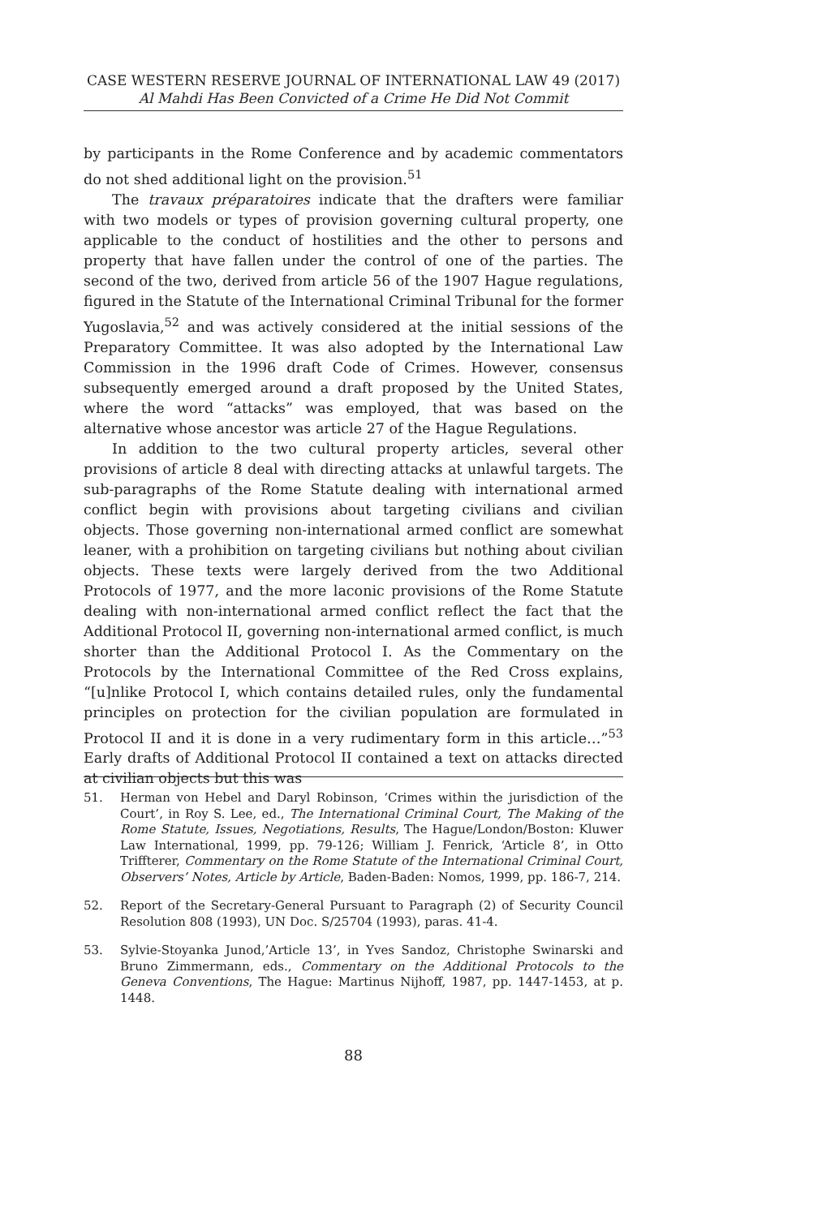CASE WESTERN RESERVE JOURNAL OF INTERNATIONAL LAW 49 (2017)
Al Mahdi Has Been Convicted of a Crime He Did Not Commit
by participants in the Rome Conference and by academic commentators do not shed additional light on the provision.<sup>51</sup>
The travaux préparatoires indicate that the drafters were familiar with two models or types of provision governing cultural property, one applicable to the conduct of hostilities and the other to persons and property that have fallen under the control of one of the parties. The second of the two, derived from article 56 of the 1907 Hague regulations, figured in the Statute of the International Criminal Tribunal for the former Yugoslavia,<sup>52</sup> and was actively considered at the initial sessions of the Preparatory Committee. It was also adopted by the International Law Commission in the 1996 draft Code of Crimes. However, consensus subsequently emerged around a draft proposed by the United States, where the word “attacks” was employed, that was based on the alternative whose ancestor was article 27 of the Hague Regulations.
In addition to the two cultural property articles, several other provisions of article 8 deal with directing attacks at unlawful targets. The sub-paragraphs of the Rome Statute dealing with international armed conflict begin with provisions about targeting civilians and civilian objects. Those governing non-international armed conflict are somewhat leaner, with a prohibition on targeting civilians but nothing about civilian objects. These texts were largely derived from the two Additional Protocols of 1977, and the more laconic provisions of the Rome Statute dealing with non-international armed conflict reflect the fact that the Additional Protocol II, governing non-international armed conflict, is much shorter than the Additional Protocol I. As the Commentary on the Protocols by the International Committee of the Red Cross explains, “[u]nlike Protocol I, which contains detailed rules, only the fundamental principles on protection for the civilian population are formulated in Protocol II and it is done in a very rudimentary form in this article…”<sup>53</sup> Early drafts of Additional Protocol II contained a text on attacks directed at civilian objects but this was
51. Herman von Hebel and Daryl Robinson, ‘Crimes within the jurisdiction of the Court’, in Roy S. Lee, ed., The International Criminal Court, The Making of the Rome Statute, Issues, Negotiations, Results, The Hague/London/Boston: Kluwer Law International, 1999, pp. 79-126; William J. Fenrick, ‘Article 8’, in Otto Triffterer, Commentary on the Rome Statute of the International Criminal Court, Observers’ Notes, Article by Article, Baden-Baden: Nomos, 1999, pp. 186-7, 214.
52. Report of the Secretary-General Pursuant to Paragraph (2) of Security Council Resolution 808 (1993), UN Doc. S/25704 (1993), paras. 41-4.
53. Sylvie-Stoyanka Junod,’Article 13’, in Yves Sandoz, Christophe Swinarski and Bruno Zimmermann, eds., Commentary on the Additional Protocols to the Geneva Conventions, The Hague: Martinus Nijhoff, 1987, pp. 1447-1453, at p. 1448.
88